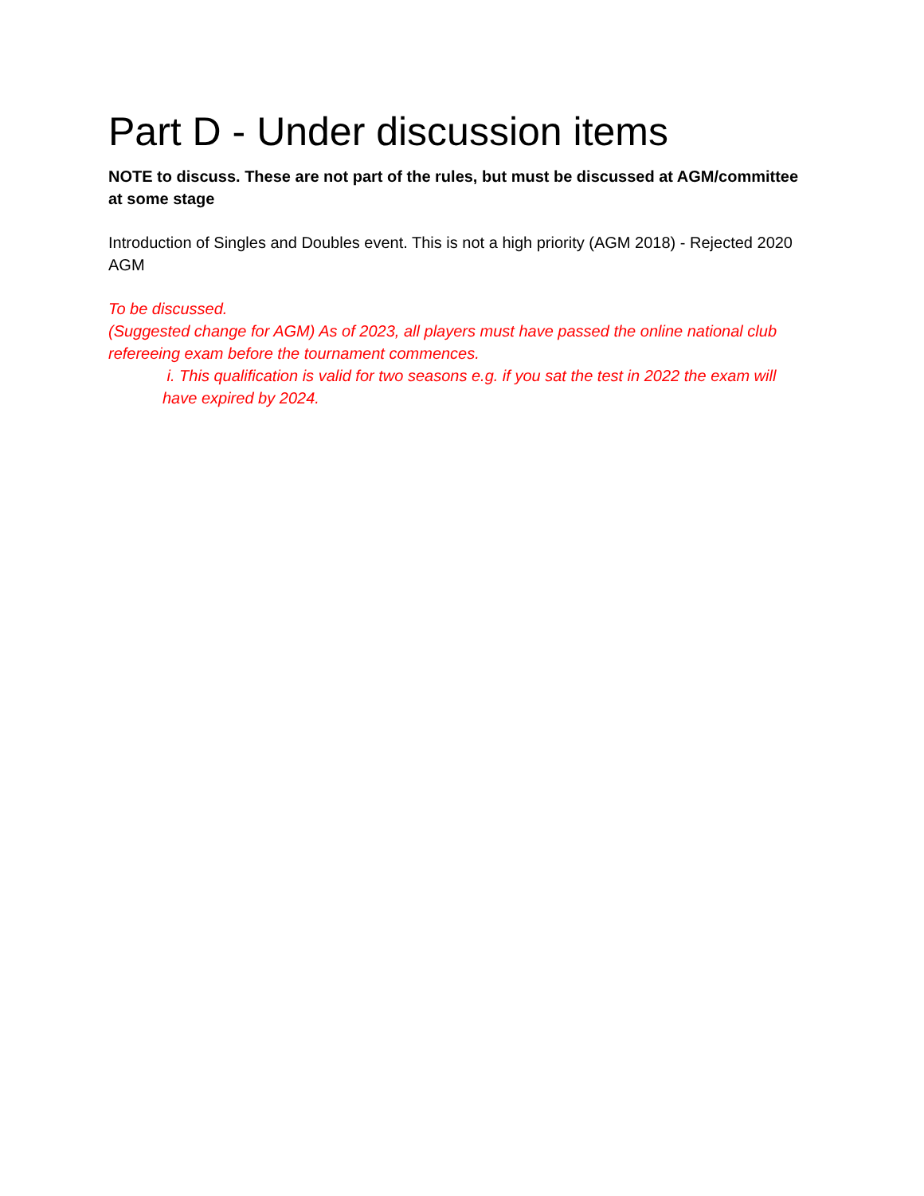Part D - Under discussion items
NOTE to discuss. These are not part of the rules, but must be discussed at AGM/committee at some stage
Introduction of Singles and Doubles event. This is not a high priority (AGM 2018) - Rejected 2020 AGM
To be discussed.
(Suggested change for AGM) As of 2023, all players must have passed the online national club refereeing exam before the tournament commences.
i. This qualification is valid for two seasons e.g. if you sat the test in 2022 the exam will have expired by 2024.